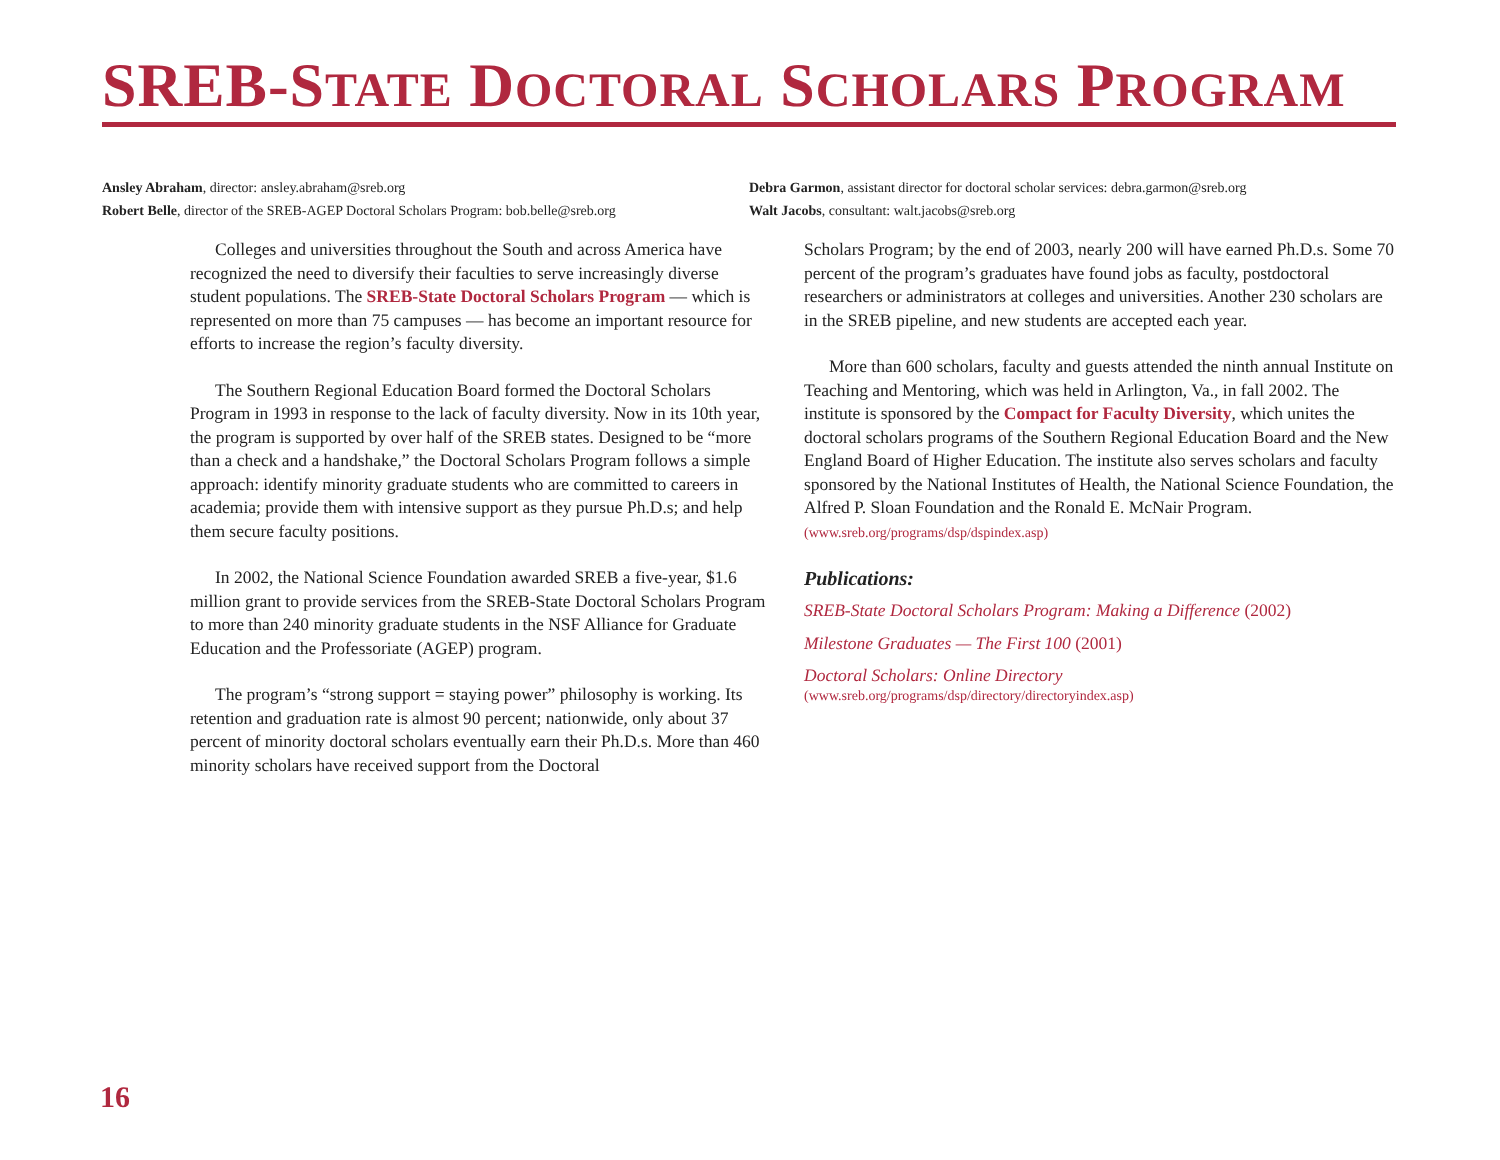SREB-STATE DOCTORAL SCHOLARS PROGRAM
Ansley Abraham, director: ansley.abraham@sreb.org
Robert Belle, director of the SREB-AGEP Doctoral Scholars Program: bob.belle@sreb.org
Debra Garmon, assistant director for doctoral scholar services: debra.garmon@sreb.org
Walt Jacobs, consultant: walt.jacobs@sreb.org
Colleges and universities throughout the South and across America have recognized the need to diversify their faculties to serve increasingly diverse student populations. The SREB-State Doctoral Scholars Program — which is represented on more than 75 campuses — has become an important resource for efforts to increase the region’s faculty diversity.
The Southern Regional Education Board formed the Doctoral Scholars Program in 1993 in response to the lack of faculty diversity. Now in its 10th year, the program is supported by over half of the SREB states. Designed to be “more than a check and a handshake,” the Doctoral Scholars Program follows a simple approach: identify minority graduate students who are committed to careers in academia; provide them with intensive support as they pursue Ph.D.s; and help them secure faculty positions.
In 2002, the National Science Foundation awarded SREB a five-year, $1.6 million grant to provide services from the SREB-State Doctoral Scholars Program to more than 240 minority graduate students in the NSF Alliance for Graduate Education and the Professoriate (AGEP) program.
The program’s “strong support = staying power” philosophy is working. Its retention and graduation rate is almost 90 percent; nationwide, only about 37 percent of minority doctoral scholars eventually earn their Ph.D.s. More than 460 minority scholars have received support from the Doctoral
Scholars Program; by the end of 2003, nearly 200 will have earned Ph.D.s. Some 70 percent of the program’s graduates have found jobs as faculty, postdoctoral researchers or administrators at colleges and universities. Another 230 scholars are in the SREB pipeline, and new students are accepted each year.
More than 600 scholars, faculty and guests attended the ninth annual Institute on Teaching and Mentoring, which was held in Arlington, Va., in fall 2002. The institute is sponsored by the Compact for Faculty Diversity, which unites the doctoral scholars programs of the Southern Regional Education Board and the New England Board of Higher Education. The institute also serves scholars and faculty sponsored by the National Institutes of Health, the National Science Foundation, the Alfred P. Sloan Foundation and the Ronald E. McNair Program.
(www.sreb.org/programs/dsp/dspindex.asp)
Publications:
SREB-State Doctoral Scholars Program: Making a Difference (2002)
Milestone Graduates — The First 100 (2001)
Doctoral Scholars: Online Directory
(www.sreb.org/programs/dsp/directory/directoryindex.asp)
16